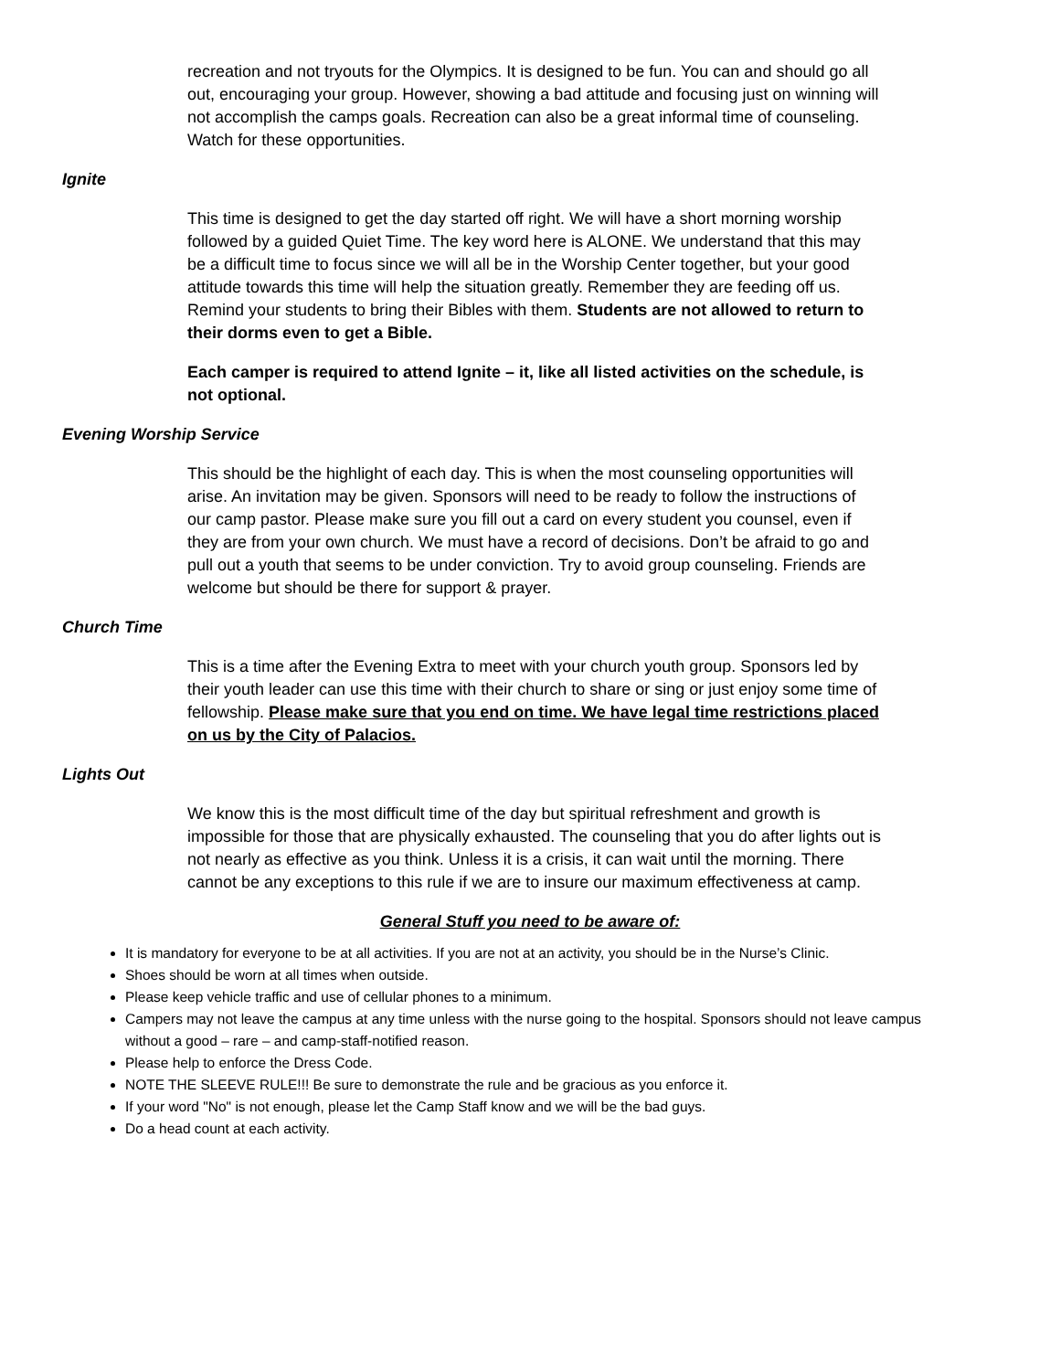recreation and not tryouts for the Olympics. It is designed to be fun. You can and should go all out, encouraging your group. However, showing a bad attitude and focusing just on winning will not accomplish the camps goals. Recreation can also be a great informal time of counseling. Watch for these opportunities.
Ignite
This time is designed to get the day started off right. We will have a short morning worship followed by a guided Quiet Time. The key word here is ALONE. We understand that this may be a difficult time to focus since we will all be in the Worship Center together, but your good attitude towards this time will help the situation greatly. Remember they are feeding off us. Remind your students to bring their Bibles with them. Students are not allowed to return to their dorms even to get a Bible.
Each camper is required to attend Ignite – it, like all listed activities on the schedule, is not optional.
Evening Worship Service
This should be the highlight of each day. This is when the most counseling opportunities will arise. An invitation may be given. Sponsors will need to be ready to follow the instructions of our camp pastor. Please make sure you fill out a card on every student you counsel, even if they are from your own church. We must have a record of decisions. Don’t be afraid to go and pull out a youth that seems to be under conviction. Try to avoid group counseling. Friends are welcome but should be there for support & prayer.
Church Time
This is a time after the Evening Extra to meet with your church youth group. Sponsors led by their youth leader can use this time with their church to share or sing or just enjoy some time of fellowship. Please make sure that you end on time. We have legal time restrictions placed on us by the City of Palacios.
Lights Out
We know this is the most difficult time of the day but spiritual refreshment and growth is impossible for those that are physically exhausted. The counseling that you do after lights out is not nearly as effective as you think. Unless it is a crisis, it can wait until the morning. There cannot be any exceptions to this rule if we are to insure our maximum effectiveness at camp.
General Stuff you need to be aware of:
It is mandatory for everyone to be at all activities. If you are not at an activity, you should be in the Nurse’s Clinic.
Shoes should be worn at all times when outside.
Please keep vehicle traffic and use of cellular phones to a minimum.
Campers may not leave the campus at any time unless with the nurse going to the hospital. Sponsors should not leave campus without a good – rare – and camp-staff-notified reason.
Please help to enforce the Dress Code.
NOTE THE SLEEVE RULE!!! Be sure to demonstrate the rule and be gracious as you enforce it.
If your word "No" is not enough, please let the Camp Staff know and we will be the bad guys.
Do a head count at each activity.